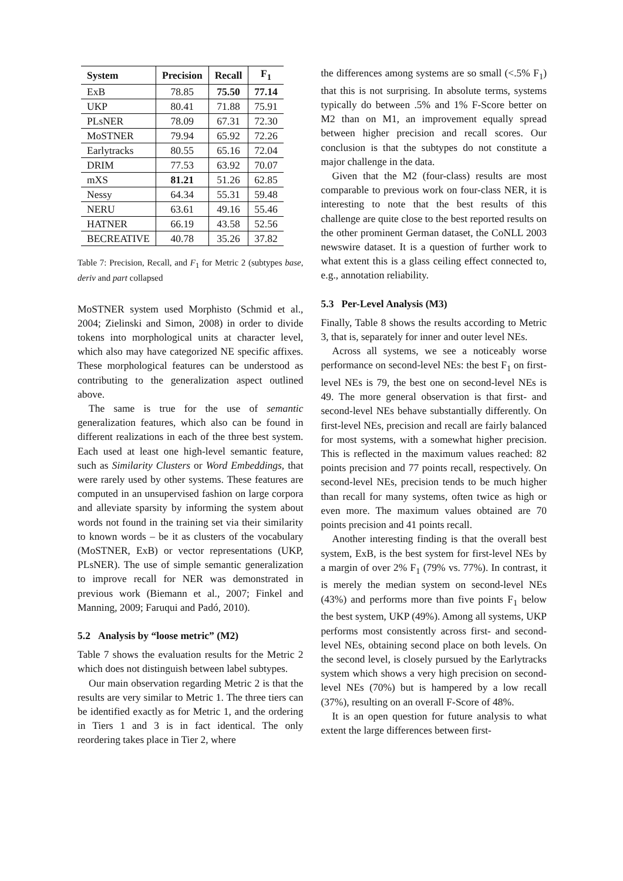| System | Precision | Recall | F<sub>1</sub> |
| --- | --- | --- | --- |
| ExB | 78.85 | 75.50 | 77.14 |
| UKP | 80.41 | 71.88 | 75.91 |
| PLsNER | 78.09 | 67.31 | 72.30 |
| MoSTNER | 79.94 | 65.92 | 72.26 |
| Earlytracks | 80.55 | 65.16 | 72.04 |
| DRIM | 77.53 | 63.92 | 70.07 |
| mXS | 81.21 | 51.26 | 62.85 |
| Nessy | 64.34 | 55.31 | 59.48 |
| NERU | 63.61 | 49.16 | 55.46 |
| HATNER | 66.19 | 43.58 | 52.56 |
| BECREATIVE | 40.78 | 35.26 | 37.82 |
Table 7: Precision, Recall, and F<sub>1</sub> for Metric 2 (subtypes base, deriv and part collapsed
MoSTNER system used Morphisto (Schmid et al., 2004; Zielinski and Simon, 2008) in order to divide tokens into morphological units at character level, which also may have categorized NE specific affixes. These morphological features can be understood as contributing to the generalization aspect outlined above.
The same is true for the use of semantic generalization features, which also can be found in different realizations in each of the three best system. Each used at least one high-level semantic feature, such as Similarity Clusters or Word Embeddings, that were rarely used by other systems. These features are computed in an unsupervised fashion on large corpora and alleviate sparsity by informing the system about words not found in the training set via their similarity to known words – be it as clusters of the vocabulary (MoSTNER, ExB) or vector representations (UKP, PLsNER). The use of simple semantic generalization to improve recall for NER was demonstrated in previous work (Biemann et al., 2007; Finkel and Manning, 2009; Faruqui and Padó, 2010).
5.2 Analysis by “loose metric” (M2)
Table 7 shows the evaluation results for the Metric 2 which does not distinguish between label subtypes.
Our main observation regarding Metric 2 is that the results are very similar to Metric 1. The three tiers can be identified exactly as for Metric 1, and the ordering in Tiers 1 and 3 is in fact identical. The only reordering takes place in Tier 2, where
the differences among systems are so small (<.5% F<sub>1</sub>) that this is not surprising. In absolute terms, systems typically do between .5% and 1% F-Score better on M2 than on M1, an improvement equally spread between higher precision and recall scores. Our conclusion is that the subtypes do not constitute a major challenge in the data.
Given that the M2 (four-class) results are most comparable to previous work on four-class NER, it is interesting to note that the best results of this challenge are quite close to the best reported results on the other prominent German dataset, the CoNLL 2003 newswire dataset. It is a question of further work to what extent this is a glass ceiling effect connected to, e.g., annotation reliability.
5.3 Per-Level Analysis (M3)
Finally, Table 8 shows the results according to Metric 3, that is, separately for inner and outer level NEs.
Across all systems, we see a noticeably worse performance on second-level NEs: the best F<sub>1</sub> on first-level NEs is 79, the best one on second-level NEs is 49. The more general observation is that first- and second-level NEs behave substantially differently. On first-level NEs, precision and recall are fairly balanced for most systems, with a somewhat higher precision. This is reflected in the maximum values reached: 82 points precision and 77 points recall, respectively. On second-level NEs, precision tends to be much higher than recall for many systems, often twice as high or even more. The maximum values obtained are 70 points precision and 41 points recall.
Another interesting finding is that the overall best system, ExB, is the best system for first-level NEs by a margin of over 2% F<sub>1</sub> (79% vs. 77%). In contrast, it is merely the median system on second-level NEs (43%) and performs more than five points F<sub>1</sub> below the best system, UKP (49%). Among all systems, UKP performs most consistently across first- and second-level NEs, obtaining second place on both levels. On the second level, is closely pursued by the Earlytracks system which shows a very high precision on second-level NEs (70%) but is hampered by a low recall (37%), resulting on an overall F-Score of 48%.
It is an open question for future analysis to what extent the large differences between first-